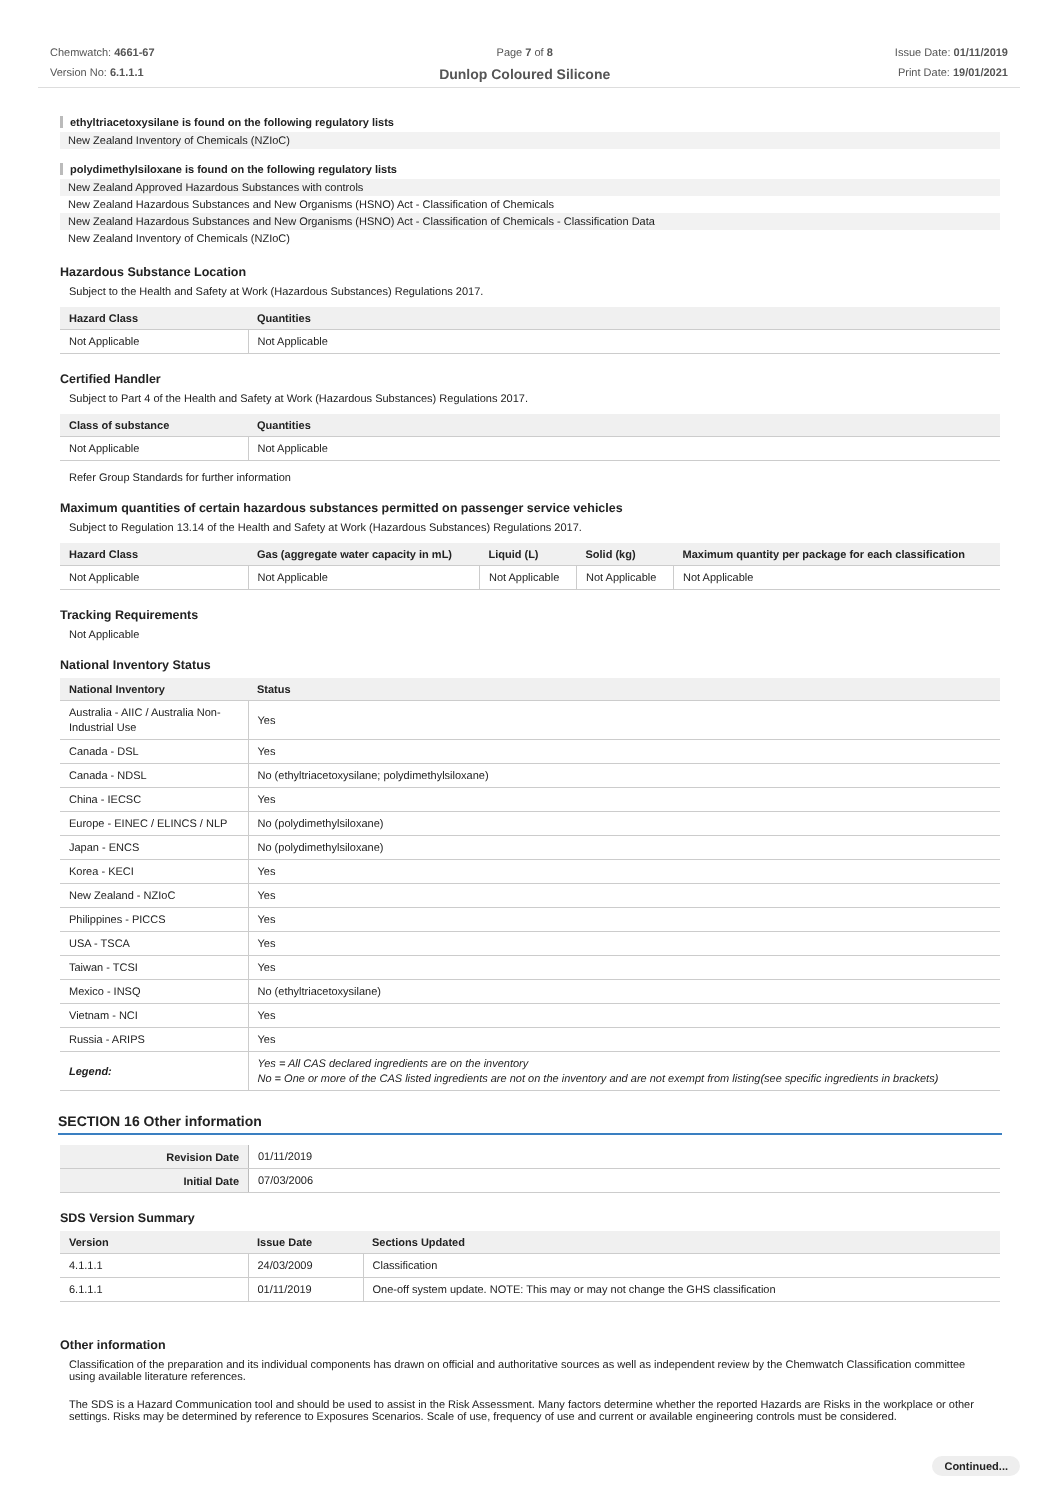Chemwatch: 4661-67
Version No: 6.1.1.1
Page 7 of 8
Dunlop Coloured Silicone
Issue Date: 01/11/2019
Print Date: 19/01/2021
ethyltriacetoxysilane is found on the following regulatory lists
New Zealand Inventory of Chemicals (NZIoC)
polydimethylsiloxane is found on the following regulatory lists
New Zealand Approved Hazardous Substances with controls
New Zealand Hazardous Substances and New Organisms (HSNO) Act - Classification of Chemicals
New Zealand Hazardous Substances and New Organisms (HSNO) Act - Classification of Chemicals - Classification Data
New Zealand Inventory of Chemicals (NZIoC)
Hazardous Substance Location
Subject to the Health and Safety at Work (Hazardous Substances) Regulations 2017.
| Hazard Class | Quantities |
| --- | --- |
| Not Applicable | Not Applicable |
Certified Handler
Subject to Part 4 of the Health and Safety at Work (Hazardous Substances) Regulations 2017.
| Class of substance | Quantities |
| --- | --- |
| Not Applicable | Not Applicable |
Refer Group Standards for further information
Maximum quantities of certain hazardous substances permitted on passenger service vehicles
Subject to Regulation 13.14 of the Health and Safety at Work (Hazardous Substances) Regulations 2017.
| Hazard Class | Gas (aggregate water capacity in mL) | Liquid (L) | Solid (kg) | Maximum quantity per package for each classification |
| --- | --- | --- | --- | --- |
| Not Applicable | Not Applicable | Not Applicable | Not Applicable | Not Applicable |
Tracking Requirements
Not Applicable
National Inventory Status
| National Inventory | Status |
| --- | --- |
| Australia - AIIC / Australia Non-Industrial Use | Yes |
| Canada - DSL | Yes |
| Canada - NDSL | No (ethyltriacetoxysilane; polydimethylsiloxane) |
| China - IECSC | Yes |
| Europe - EINEC / ELINCS / NLP | No (polydimethylsiloxane) |
| Japan - ENCS | No (polydimethylsiloxane) |
| Korea - KECI | Yes |
| New Zealand - NZIoC | Yes |
| Philippines - PICCS | Yes |
| USA - TSCA | Yes |
| Taiwan - TCSI | Yes |
| Mexico - INSQ | No (ethyltriacetoxysilane) |
| Vietnam - NCI | Yes |
| Russia - ARIPS | Yes |
| Legend: | Yes = All CAS declared ingredients are on the inventory No = One or more of the CAS listed ingredients are not on the inventory and are not exempt from listing(see specific ingredients in brackets) |
SECTION 16 Other information
| Revision Date | 01/11/2019 |
| Initial Date | 07/03/2006 |
SDS Version Summary
| Version | Issue Date | Sections Updated |
| --- | --- | --- |
| 4.1.1.1 | 24/03/2009 | Classification |
| 6.1.1.1 | 01/11/2019 | One-off system update. NOTE: This may or may not change the GHS classification |
Other information
Classification of the preparation and its individual components has drawn on official and authoritative sources as well as independent review by the Chemwatch Classification committee using available literature references.
The SDS is a Hazard Communication tool and should be used to assist in the Risk Assessment. Many factors determine whether the reported Hazards are Risks in the workplace or other settings. Risks may be determined by reference to Exposures Scenarios. Scale of use, frequency of use and current or available engineering controls must be considered.
Continued...